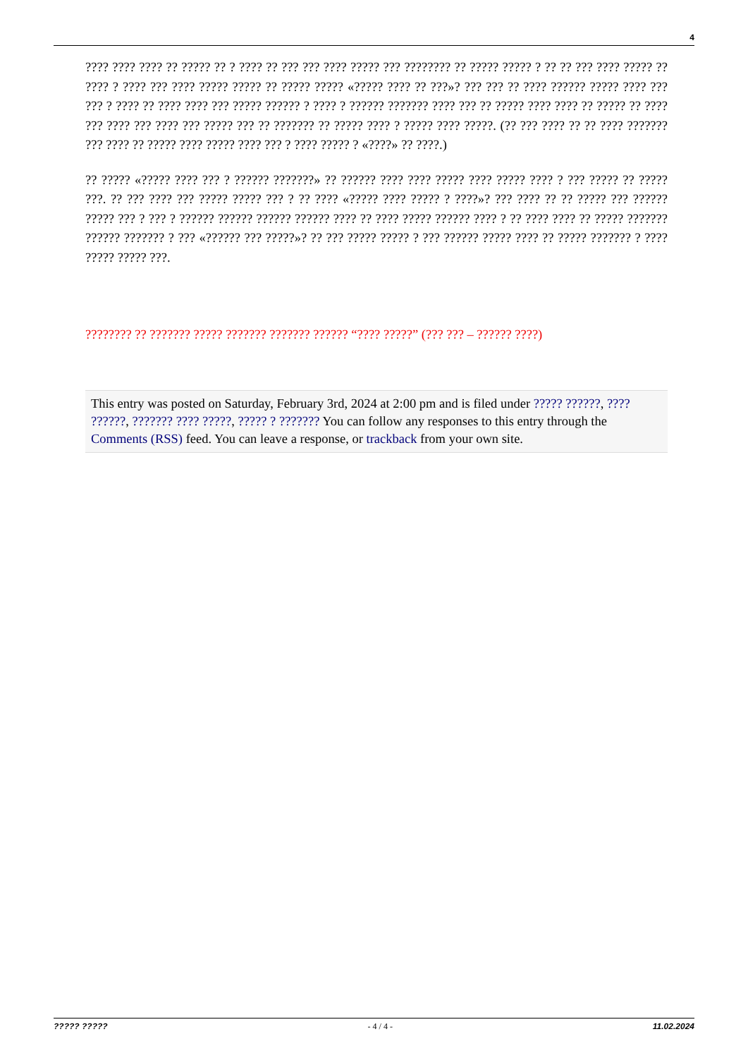4
???? ???? ???? ?? ????? ?? ? ???? ?? ??? ??? ???? ????? ??? ???????? ?? ????? ????? ? ?? ?? ??? ???? ????? ?? ???? ? ???? ??? ???? ????? ????? ?? ????? ????? «????? ???? ?? ???»? ??? ??? ?? ???? ?????? ????? ???? ??? ??? ? ???? ?? ???? ???? ??? ????? ?????? ? ???? ? ?????? ??????? ???? ??? ?? ????? ???? ???? ?? ????? ?? ???? ??? ???? ??? ???? ??? ????? ??? ?? ??????? ?? ????? ???? ? ????? ???? ?????. (?? ??? ???? ?? ?? ???? ??????? ??? ???? ?? ????? ???? ????? ???? ??? ? ???? ????? ? «????» ?? ????.)
?? ????? «????? ???? ??? ? ?????? ???????» ?? ?????? ???? ???? ????? ???? ????? ???? ? ??? ????? ?? ????? ???. ?? ??? ???? ??? ????? ????? ??? ? ?? ???? «????? ???? ????? ? ????»? ??? ???? ?? ?? ????? ??? ?????? ????? ??? ? ??? ? ?????? ?????? ?????? ?????? ???? ?? ???? ????? ?????? ???? ? ?? ???? ???? ?? ????? ??????? ?????? ??????? ? ??? «?????? ??? ?????»? ?? ??? ????? ????? ? ??? ?????? ????? ???? ?? ????? ??????? ? ???? ????? ????? ???.
???????? ?? ??????? ????? ??????? ??????? ?????? “???? ?????” (??? ??? – ?????? ????)
This entry was posted on Saturday, February 3rd, 2024 at 2:00 pm and is filed under ????? ??????, ???? ??????, ??????? ???? ?????, ????? ? ??????? You can follow any responses to this entry through the Comments (RSS) feed. You can leave a response, or trackback from your own site.
????? ????? - 4 / 4 - 11.02.2024